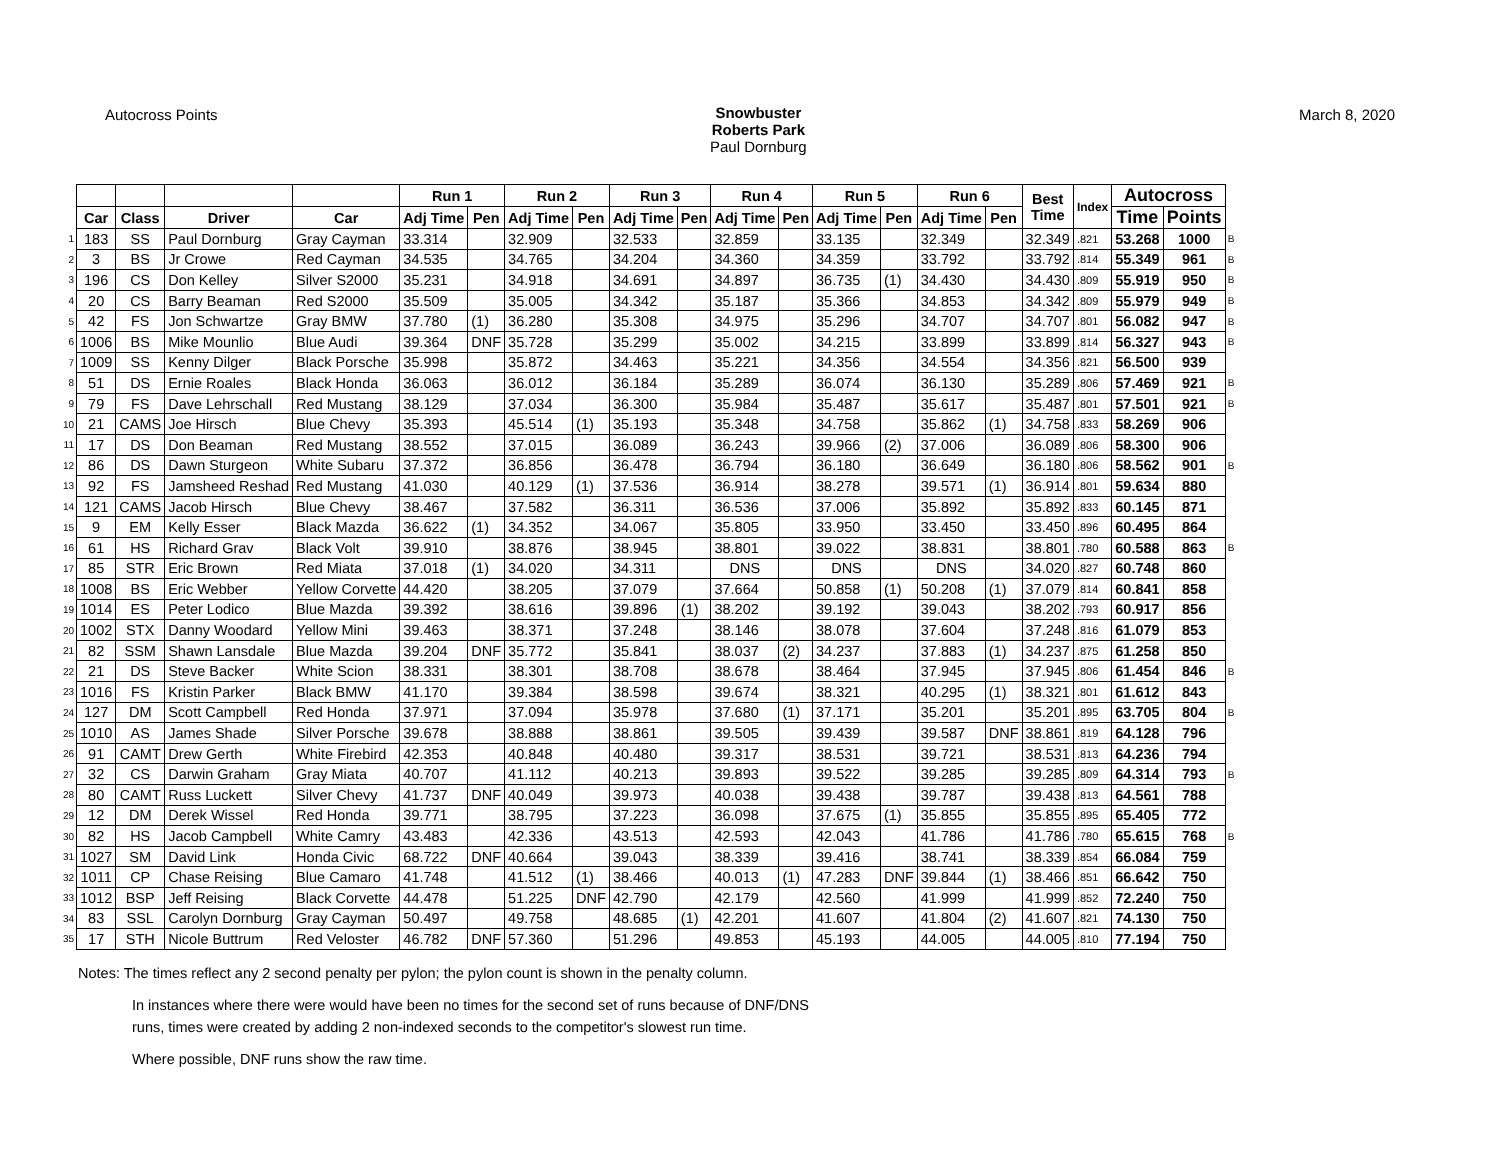Autocross Points Snowbuster
Roberts Park
Paul Dornburg
March 8, 2020
| | | | | | Run 1 | | Run 2 | | Run 3 | | Run 4 | | Run 5 | | Run 6 | | Best Time | Index | Autocross | | |
| | Car | Class | Driver | Car | Adj Time | Pen | Adj Time | Pen | Adj Time | Pen | Adj Time | Pen | Adj Time | Pen | Adj Time | Pen | | | Time | Points | |
| 1 | 183 | SS | Paul Dornburg | Gray Cayman | 33.314 | | 32.909 | | 32.533 | | 32.859 | | 33.135 | | 32.349 | | 32.349 | .821 | 53.268 | 1000 | B |
| 2 | 3 | BS | Jr Crowe | Red Cayman | 34.535 | | 34.765 | | 34.204 | | 34.360 | | 34.359 | | 33.792 | | 33.792 | .814 | 55.349 | 961 | B |
| 3 | 196 | CS | Don Kelley | Silver S2000 | 35.231 | | 34.918 | | 34.691 | | 34.897 | | 36.735 | (1) | 34.430 | | 34.430 | .809 | 55.919 | 950 | B |
| 4 | 20 | CS | Barry Beaman | Red S2000 | 35.509 | | 35.005 | | 34.342 | | 35.187 | | 35.366 | | 34.853 | | 34.342 | .809 | 55.979 | 949 | B |
| 5 | 42 | FS | Jon Schwartze | Gray BMW | 37.780 | (1) | 36.280 | | 35.308 | | 34.975 | | 35.296 | | 34.707 | | 34.707 | .801 | 56.082 | 947 | B |
| 6 | 1006 | BS | Mike Mounlio | Blue Audi | 39.364 | DNF | 35.728 | | 35.299 | | 35.002 | | 34.215 | | 33.899 | | 33.899 | .814 | 56.327 | 943 | B |
| 7 | 1009 | SS | Kenny Dilger | Black Porsche | 35.998 | | 35.872 | | 34.463 | | 35.221 | | 34.356 | | 34.554 | | 34.356 | .821 | 56.500 | 939 | |
| 8 | 51 | DS | Ernie Roales | Black Honda | 36.063 | | 36.012 | | 36.184 | | 35.289 | | 36.074 | | 36.130 | | 35.289 | .806 | 57.469 | 921 | B |
| 9 | 79 | FS | Dave Lehrschall | Red Mustang | 38.129 | | 37.034 | | 36.300 | | 35.984 | | 35.487 | | 35.617 | | 35.487 | .801 | 57.501 | 921 | B |
| 10 | 21 | CAMS | Joe Hirsch | Blue Chevy | 35.393 | | 45.514 | (1) | 35.193 | | 35.348 | | 34.758 | | 35.862 | (1) | 34.758 | .833 | 58.269 | 906 | |
| 11 | 17 | DS | Don Beaman | Red Mustang | 38.552 | | 37.015 | | 36.089 | | 36.243 | | 39.966 | (2) | 37.006 | | 36.089 | .806 | 58.300 | 906 | |
| 12 | 86 | DS | Dawn Sturgeon | White Subaru | 37.372 | | 36.856 | | 36.478 | | 36.794 | | 36.180 | | 36.649 | | 36.180 | .806 | 58.562 | 901 | B |
| 13 | 92 | FS | Jamsheed Reshad | Red Mustang | 41.030 | | 40.129 | (1) | 37.536 | | 36.914 | | 38.278 | | 39.571 | (1) | 36.914 | .801 | 59.634 | 880 | |
| 14 | 121 | CAMS | Jacob Hirsch | Blue Chevy | 38.467 | | 37.582 | | 36.311 | | 36.536 | | 37.006 | | 35.892 | | 35.892 | .833 | 60.145 | 871 | |
| 15 | 9 | EM | Kelly Esser | Black Mazda | 36.622 | (1) | 34.352 | | 34.067 | | 35.805 | | 33.950 | | 33.450 | | 33.450 | .896 | 60.495 | 864 | |
| 16 | 61 | HS | Richard Grav | Black Volt | 39.910 | | 38.876 | | 38.945 | | 38.801 | | 39.022 | | 38.831 | | 38.801 | .780 | 60.588 | 863 | B |
| 17 | 85 | STR | Eric Brown | Red Miata | 37.018 | (1) | 34.020 | | 34.311 | | DNS | | DNS | | DNS | | 34.020 | .827 | 60.748 | 860 | |
| 18 | 1008 | BS | Eric Webber | Yellow Corvette | 44.420 | | 38.205 | | 37.079 | | 37.664 | | 50.858 | (1) | 50.208 | (1) | 37.079 | .814 | 60.841 | 858 | |
| 19 | 1014 | ES | Peter Lodico | Blue Mazda | 39.392 | | 38.616 | | 39.896 | (1) | 38.202 | | 39.192 | | 39.043 | | 38.202 | .793 | 60.917 | 856 | |
| 20 | 1002 | STX | Danny Woodard | Yellow Mini | 39.463 | | 38.371 | | 37.248 | | 38.146 | | 38.078 | | 37.604 | | 37.248 | .816 | 61.079 | 853 | |
| 21 | 82 | SSM | Shawn Lansdale | Blue Mazda | 39.204 | DNF | 35.772 | | 35.841 | | 38.037 | (2) | 34.237 | | 37.883 | (1) | 34.237 | .875 | 61.258 | 850 | |
| 22 | 21 | DS | Steve Backer | White Scion | 38.331 | | 38.301 | | 38.708 | | 38.678 | | 38.464 | | 37.945 | | 37.945 | .806 | 61.454 | 846 | B |
| 23 | 1016 | FS | Kristin Parker | Black BMW | 41.170 | | 39.384 | | 38.598 | | 39.674 | | 38.321 | | 40.295 | (1) | 38.321 | .801 | 61.612 | 843 | |
| 24 | 127 | DM | Scott Campbell | Red Honda | 37.971 | | 37.094 | | 35.978 | | 37.680 | (1) | 37.171 | | 35.201 | | 35.201 | .895 | 63.705 | 804 | B |
| 25 | 1010 | AS | James Shade | Silver Porsche | 39.678 | | 38.888 | | 38.861 | | 39.505 | | 39.439 | | 39.587 | DNF | 38.861 | .819 | 64.128 | 796 | |
| 26 | 91 | CAMT | Drew Gerth | White Firebird | 42.353 | | 40.848 | | 40.480 | | 39.317 | | 38.531 | | 39.721 | | 38.531 | .813 | 64.236 | 794 | |
| 27 | 32 | CS | Darwin Graham | Gray Miata | 40.707 | | 41.112 | | 40.213 | | 39.893 | | 39.522 | | 39.285 | | 39.285 | .809 | 64.314 | 793 | B |
| 28 | 80 | CAMT | Russ Luckett | Silver Chevy | 41.737 | DNF | 40.049 | | 39.973 | | 40.038 | | 39.438 | | 39.787 | | 39.438 | .813 | 64.561 | 788 | |
| 29 | 12 | DM | Derek Wissel | Red Honda | 39.771 | | 38.795 | | 37.223 | | 36.098 | | 37.675 | (1) | 35.855 | | 35.855 | .895 | 65.405 | 772 | |
| 30 | 82 | HS | Jacob Campbell | White Camry | 43.483 | | 42.336 | | 43.513 | | 42.593 | | 42.043 | | 41.786 | | 41.786 | .780 | 65.615 | 768 | B |
| 31 | 1027 | SM | David Link | Honda Civic | 68.722 | DNF | 40.664 | | 39.043 | | 38.339 | | 39.416 | | 38.741 | | 38.339 | .854 | 66.084 | 759 | |
| 32 | 1011 | CP | Chase Reising | Blue Camaro | 41.748 | | 41.512 | (1) | 38.466 | | 40.013 | (1) | 47.283 | DNF | 39.844 | (1) | 38.466 | .851 | 66.642 | 750 | |
| 33 | 1012 | BSP | Jeff Reising | Black Corvette | 44.478 | | 51.225 | DNF | 42.790 | | 42.179 | | 42.560 | | 41.999 | | 41.999 | .852 | 72.240 | 750 | |
| 34 | 83 | SSL | Carolyn Dornburg | Gray Cayman | 50.497 | | 49.758 | | 48.685 | (1) | 42.201 | | 41.607 | | 41.804 | (2) | 41.607 | .821 | 74.130 | 750 | |
| 35 | 17 | STH | Nicole Buttrum | Red Veloster | 46.782 | DNF | 57.360 | | 51.296 | | 49.853 | | 45.193 | | 44.005 | | 44.005 | .810 | 77.194 | 750 | |
Notes: The times reflect any 2 second penalty per pylon; the pylon count is shown in the penalty column.
In instances where there were would have been no times for the second set of runs because of DNF/DNS
runs, times were created by adding 2 non-indexed seconds to the competitor's slowest run time.
Where possible, DNF runs show the raw time.